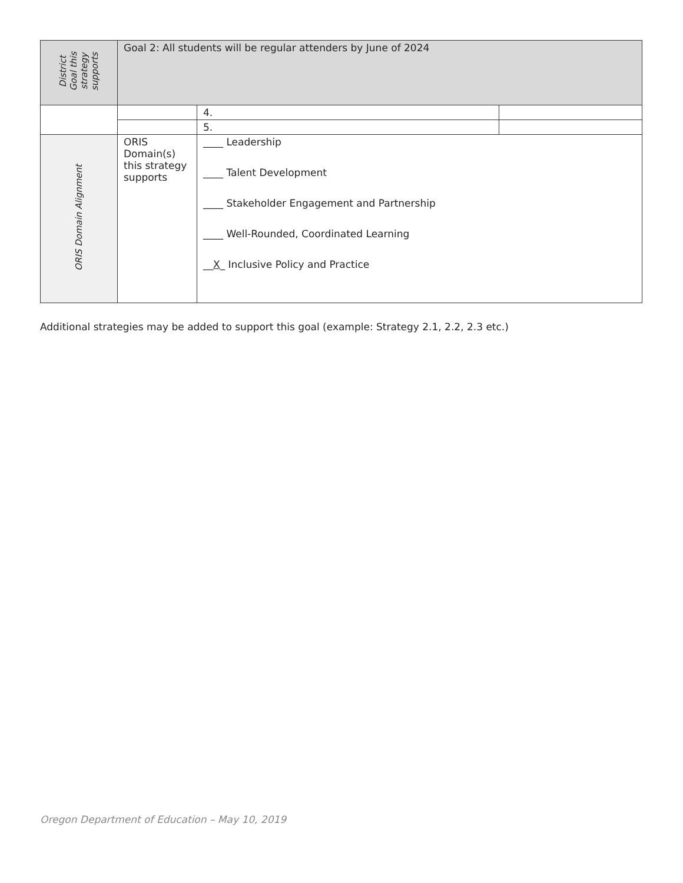| District Goal this strategy supports | Goal 2: All students will be regular attenders by June of 2024 | | |
| | | 4. | |
| | | 5. | |
| ORIS Domain Alignment | ORIS Domain(s) this strategy supports | ____ Leadership ____ Talent Development ____ Stakeholder Engagement and Partnership ____ Well-Rounded, Coordinated Learning __ X _ Inclusive Policy and Practice | |
Additional strategies may be added to support this goal (example: Strategy 2.1, 2.2, 2.3 etc.)
Oregon Department of Education – May 10, 2019